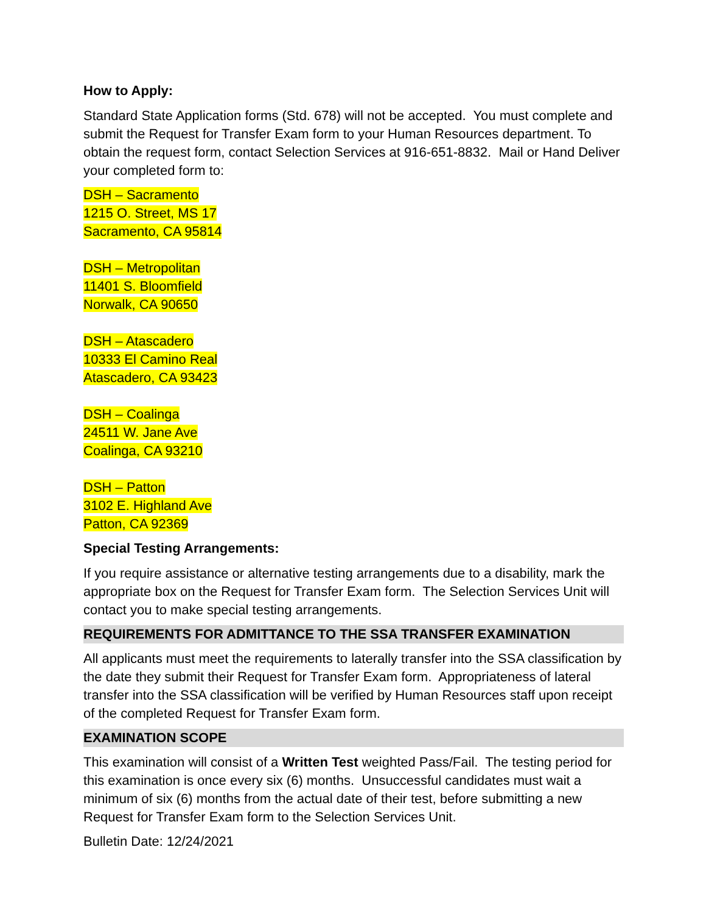How to Apply:
Standard State Application forms (Std. 678) will not be accepted. You must complete and submit the Request for Transfer Exam form to your Human Resources department. To obtain the request form, contact Selection Services at 916-651-8832. Mail or Hand Deliver your completed form to:
DSH – Sacramento
1215 O. Street, MS 17
Sacramento, CA 95814
DSH – Metropolitan
11401 S. Bloomfield
Norwalk, CA 90650
DSH – Atascadero
10333 El Camino Real
Atascadero, CA 93423
DSH – Coalinga
24511 W. Jane Ave
Coalinga, CA 93210
DSH – Patton
3102 E. Highland Ave
Patton, CA 92369
Special Testing Arrangements:
If you require assistance or alternative testing arrangements due to a disability, mark the appropriate box on the Request for Transfer Exam form. The Selection Services Unit will contact you to make special testing arrangements.
REQUIREMENTS FOR ADMITTANCE TO THE SSA TRANSFER EXAMINATION
All applicants must meet the requirements to laterally transfer into the SSA classification by the date they submit their Request for Transfer Exam form. Appropriateness of lateral transfer into the SSA classification will be verified by Human Resources staff upon receipt of the completed Request for Transfer Exam form.
EXAMINATION SCOPE
This examination will consist of a Written Test weighted Pass/Fail. The testing period for this examination is once every six (6) months. Unsuccessful candidates must wait a minimum of six (6) months from the actual date of their test, before submitting a new Request for Transfer Exam form to the Selection Services Unit.
Bulletin Date: 12/24/2021